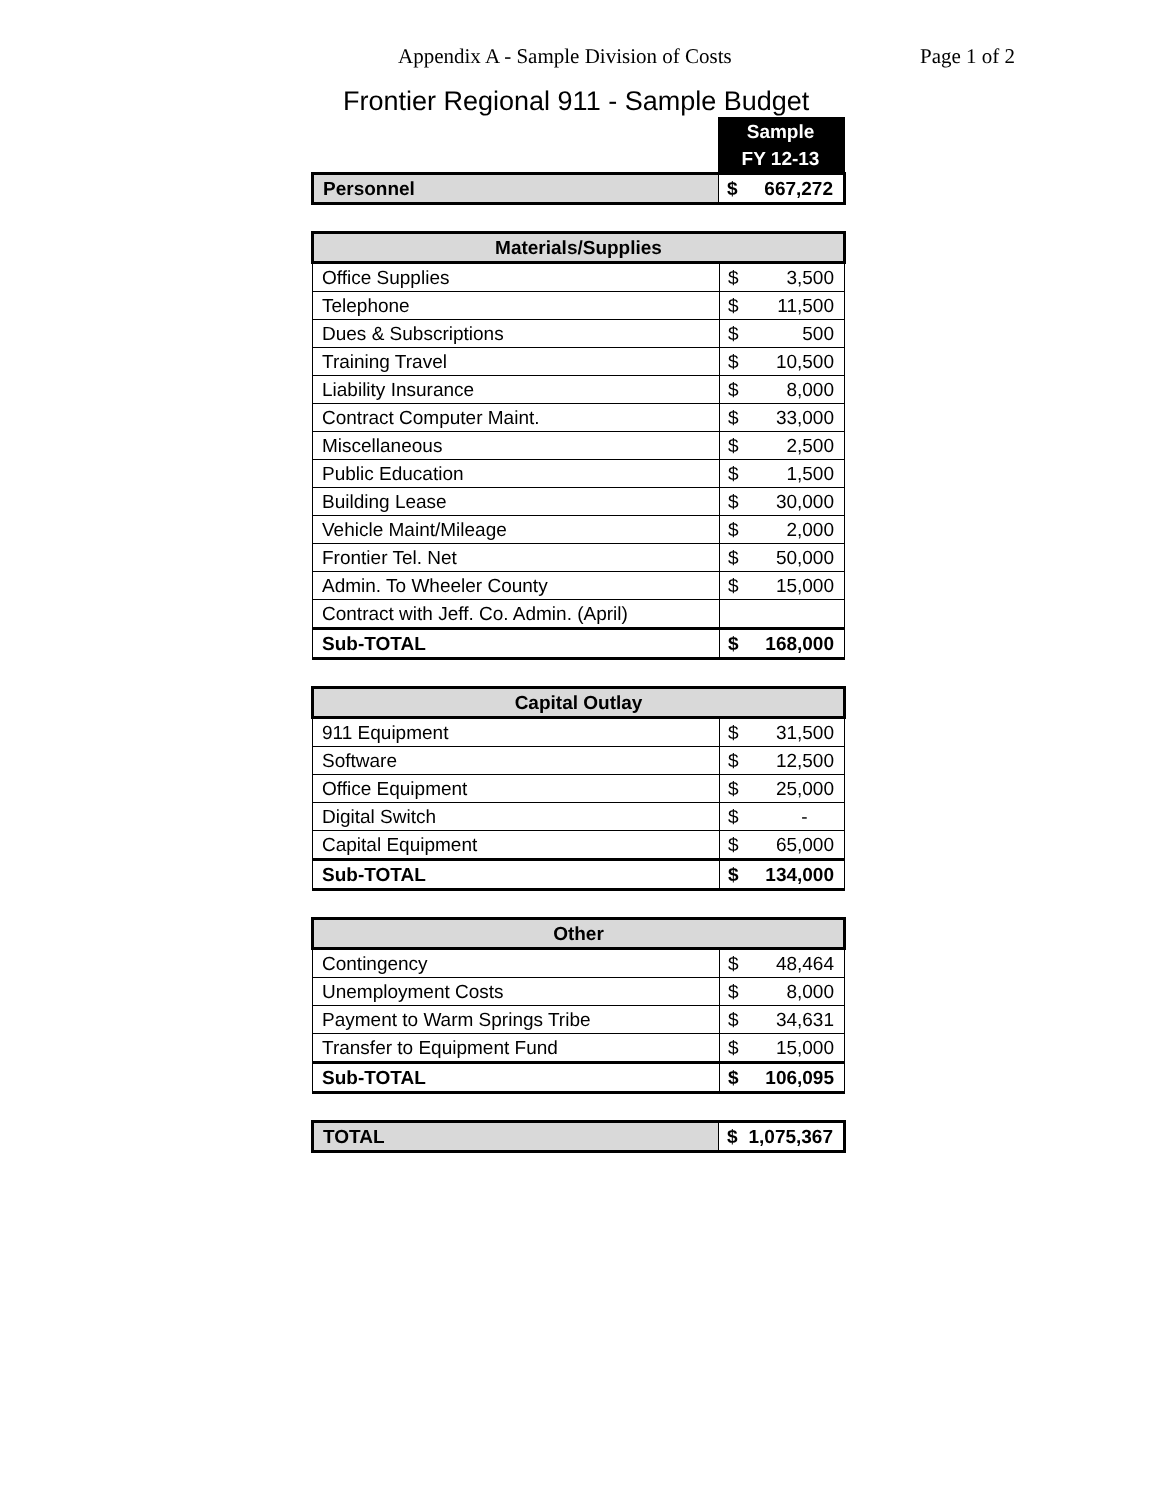Appendix A - Sample Division of Costs Page 1 of 2
Frontier Regional 911 - Sample Budget
| | Sample FY 12-13 |
| Personnel | $ 667,272 |
| Materials/Supplies | |
| --- | --- |
| Office Supplies | $ 3,500 |
| Telephone | $ 11,500 |
| Dues & Subscriptions | $ 500 |
| Training Travel | $ 10,500 |
| Liability Insurance | $ 8,000 |
| Contract Computer Maint. | $ 33,000 |
| Miscellaneous | $ 2,500 |
| Public Education | $ 1,500 |
| Building Lease | $ 30,000 |
| Vehicle Maint/Mileage | $ 2,000 |
| Frontier Tel. Net | $ 50,000 |
| Admin. To Wheeler County | $ 15,000 |
| Contract with Jeff. Co. Admin. (April) | |
| Sub-TOTAL | $ 168,000 |
| Capital Outlay | |
| --- | --- |
| 911 Equipment | $ 31,500 |
| Software | $ 12,500 |
| Office Equipment | $ 25,000 |
| Digital Switch | $ - |
| Capital Equipment | $ 65,000 |
| Sub-TOTAL | $ 134,000 |
| Other | |
| --- | --- |
| Contingency | $ 48,464 |
| Unemployment Costs | $ 8,000 |
| Payment to Warm Springs Tribe | $ 34,631 |
| Transfer to Equipment Fund | $ 15,000 |
| Sub-TOTAL | $ 106,095 |
| TOTAL | $ 1,075,367 |